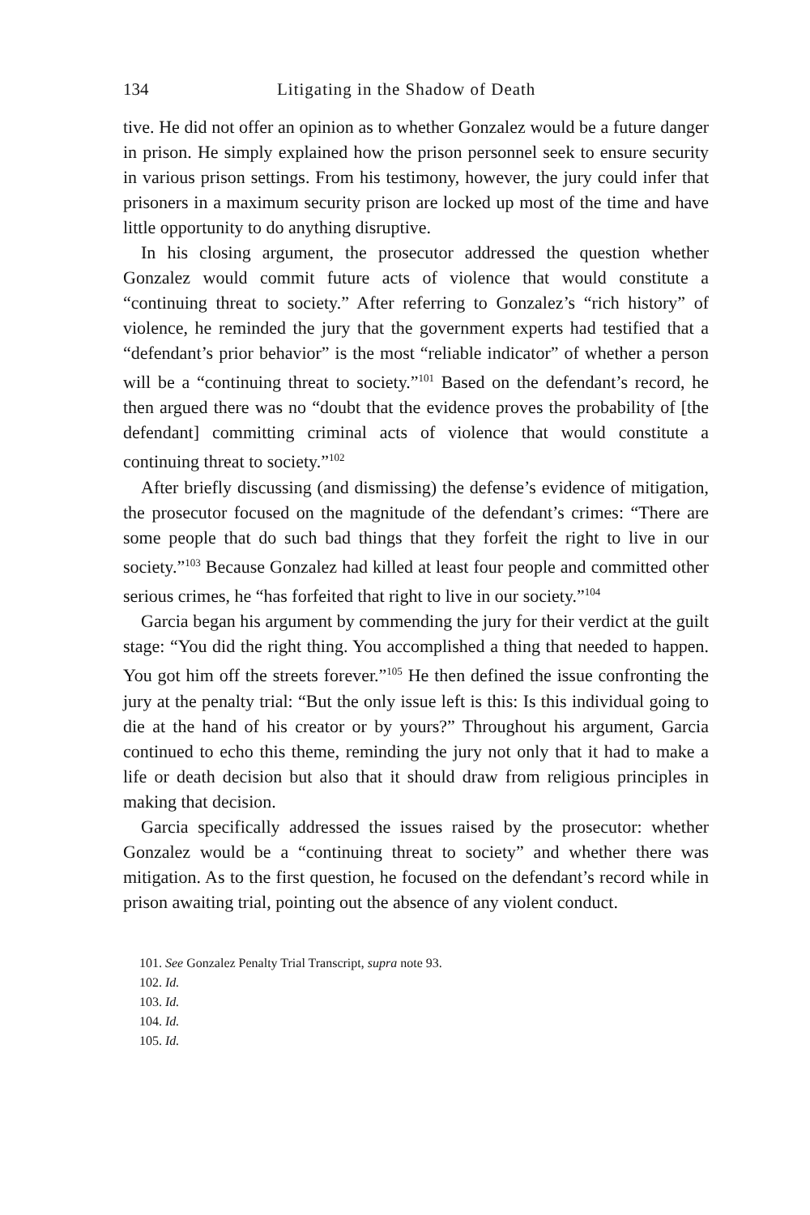134 Litigating in the Shadow of Death
tive. He did not offer an opinion as to whether Gonzalez would be a future danger in prison. He simply explained how the prison personnel seek to ensure security in various prison settings. From his testimony, however, the jury could infer that prisoners in a maximum security prison are locked up most of the time and have little opportunity to do anything disruptive.
In his closing argument, the prosecutor addressed the question whether Gonzalez would commit future acts of violence that would constitute a “continuing threat to society.” After referring to Gonzalez’s “rich history” of violence, he reminded the jury that the government experts had testified that a “defendant’s prior behavior” is the most “reliable indicator” of whether a person will be a “continuing threat to society.”<sup>101</sup> Based on the defendant’s record, he then argued there was no “doubt that the evidence proves the probability of [the defendant] committing criminal acts of violence that would constitute a continuing threat to society.”<sup>102</sup>
After briefly discussing (and dismissing) the defense’s evidence of mitigation, the prosecutor focused on the magnitude of the defendant’s crimes: “There are some people that do such bad things that they forfeit the right to live in our society.”<sup>103</sup> Because Gonzalez had killed at least four people and committed other serious crimes, he “has forfeited that right to live in our society.”<sup>104</sup>
Garcia began his argument by commending the jury for their verdict at the guilt stage: “You did the right thing. You accomplished a thing that needed to happen. You got him off the streets forever.”<sup>105</sup> He then defined the issue confronting the jury at the penalty trial: “But the only issue left is this: Is this individual going to die at the hand of his creator or by yours?” Throughout his argument, Garcia continued to echo this theme, reminding the jury not only that it had to make a life or death decision but also that it should draw from religious principles in making that decision.
Garcia specifically addressed the issues raised by the prosecutor: whether Gonzalez would be a “continuing threat to society” and whether there was mitigation. As to the first question, he focused on the defendant’s record while in prison awaiting trial, pointing out the absence of any violent conduct.
101. See Gonzalez Penalty Trial Transcript, supra note 93.
102. Id.
103. Id.
104. Id.
105. Id.